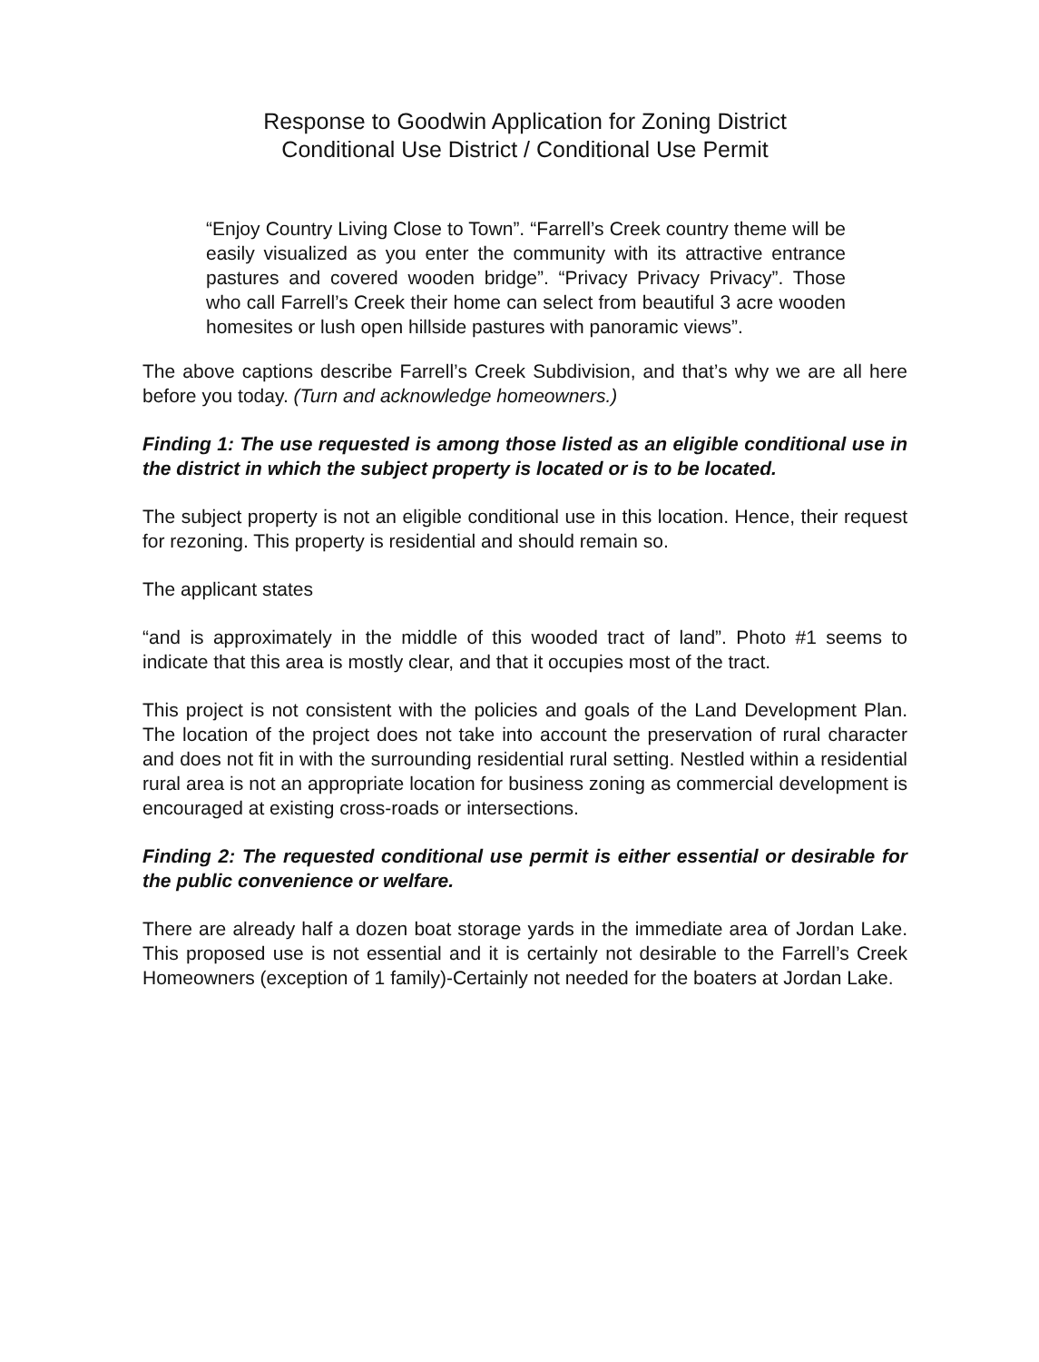Response to Goodwin Application for Zoning District
Conditional Use District / Conditional Use Permit
“Enjoy Country Living Close to Town”. “Farrell’s Creek country theme will be easily visualized as you enter the community with its attractive entrance pastures and covered wooden bridge”. “Privacy Privacy Privacy”. Those who call Farrell’s Creek their home can select from beautiful 3 acre wooden homesites or lush open hillside pastures with panoramic views”.
The above captions describe Farrell’s Creek Subdivision, and that’s why we are all here before you today. (Turn and acknowledge homeowners.)
Finding 1: The use requested is among those listed as an eligible conditional use in the district in which the subject property is located or is to be located.
The subject property is not an eligible conditional use in this location. Hence, their request for rezoning. This property is residential and should remain so.
The applicant states
“and is approximately in the middle of this wooded tract of land”. Photo #1 seems to indicate that this area is mostly clear, and that it occupies most of the tract.
This project is not consistent with the policies and goals of the Land Development Plan. The location of the project does not take into account the preservation of rural character and does not fit in with the surrounding residential rural setting. Nestled within a residential rural area is not an appropriate location for business zoning as commercial development is encouraged at existing cross-roads or intersections.
Finding 2: The requested conditional use permit is either essential or desirable for the public convenience or welfare.
There are already half a dozen boat storage yards in the immediate area of Jordan Lake. This proposed use is not essential and it is certainly not desirable to the Farrell’s Creek Homeowners (exception of 1 family)-Certainly not needed for the boaters at Jordan Lake.